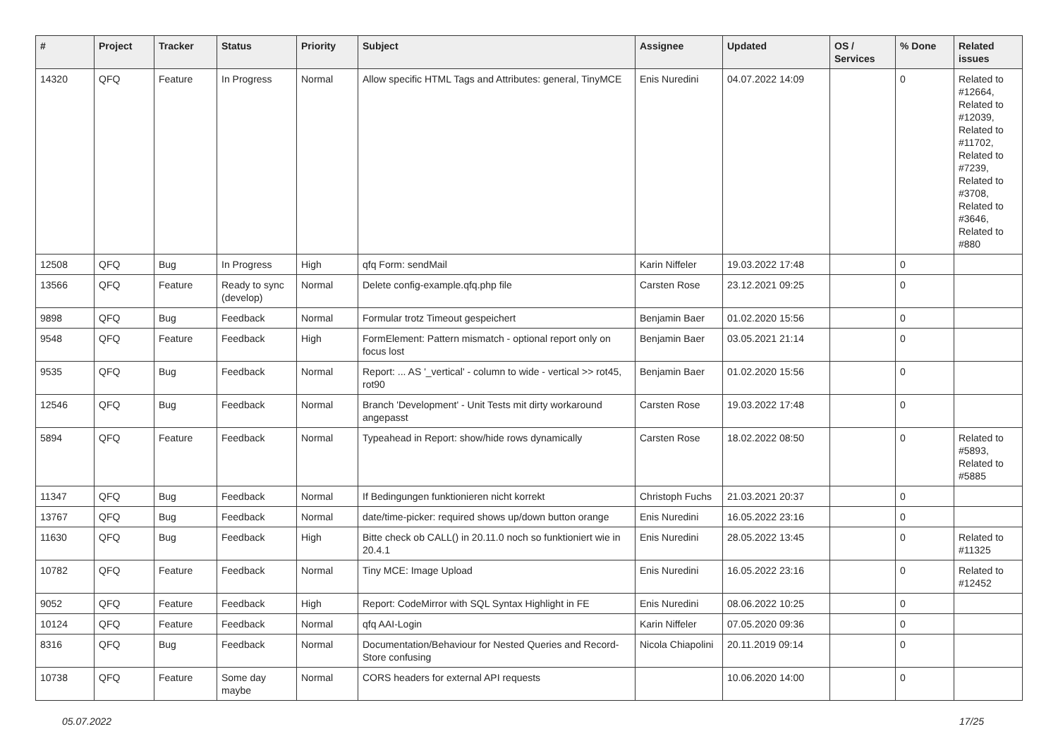| # | Project | Tracker | Status | Priority | Subject | Assignee | Updated | OS / Services | % Done | Related issues |
| --- | --- | --- | --- | --- | --- | --- | --- | --- | --- | --- |
| 14320 | QFQ | Feature | In Progress | Normal | Allow specific HTML Tags and Attributes: general, TinyMCE | Enis Nuredini | 04.07.2022 14:09 | | 0 | Related to #12664, Related to #12039, Related to #11702, Related to #7239, Related to #3708, Related to #3646, Related to #880 |
| 12508 | QFQ | Bug | In Progress | High | qfq Form: sendMail | Karin Niffeler | 19.03.2022 17:48 | | 0 | |
| 13566 | QFQ | Feature | Ready to sync (develop) | Normal | Delete config-example.qfq.php file | Carsten Rose | 23.12.2021 09:25 | | 0 | |
| 9898 | QFQ | Bug | Feedback | Normal | Formular trotz Timeout gespeichert | Benjamin Baer | 01.02.2020 15:56 | | 0 | |
| 9548 | QFQ | Feature | Feedback | High | FormElement: Pattern mismatch - optional report only on focus lost | Benjamin Baer | 03.05.2021 21:14 | | 0 | |
| 9535 | QFQ | Bug | Feedback | Normal | Report: ... AS '_vertical' - column to wide - vertical >> rot45, rot90 | Benjamin Baer | 01.02.2020 15:56 | | 0 | |
| 12546 | QFQ | Bug | Feedback | Normal | Branch 'Development' - Unit Tests mit dirty workaround angepasst | Carsten Rose | 19.03.2022 17:48 | | 0 | |
| 5894 | QFQ | Feature | Feedback | Normal | Typeahead in Report: show/hide rows dynamically | Carsten Rose | 18.02.2022 08:50 | | 0 | Related to #5893, Related to #5885 |
| 11347 | QFQ | Bug | Feedback | Normal | If Bedingungen funktionieren nicht korrekt | Christoph Fuchs | 21.03.2021 20:37 | | 0 | |
| 13767 | QFQ | Bug | Feedback | Normal | date/time-picker: required shows up/down button orange | Enis Nuredini | 16.05.2022 23:16 | | 0 | |
| 11630 | QFQ | Bug | Feedback | High | Bitte check ob CALL() in 20.11.0 noch so funktioniert wie in 20.4.1 | Enis Nuredini | 28.05.2022 13:45 | | 0 | Related to #11325 |
| 10782 | QFQ | Feature | Feedback | Normal | Tiny MCE: Image Upload | Enis Nuredini | 16.05.2022 23:16 | | 0 | Related to #12452 |
| 9052 | QFQ | Feature | Feedback | High | Report: CodeMirror with SQL Syntax Highlight in FE | Enis Nuredini | 08.06.2022 10:25 | | 0 | |
| 10124 | QFQ | Feature | Feedback | Normal | qfq AAI-Login | Karin Niffeler | 07.05.2020 09:36 | | 0 | |
| 8316 | QFQ | Bug | Feedback | Normal | Documentation/Behaviour for Nested Queries and Record-Store confusing | Nicola Chiapolini | 20.11.2019 09:14 | | 0 | |
| 10738 | QFQ | Feature | Some day maybe | Normal | CORS headers for external API requests | | 10.06.2020 14:00 | | 0 | |
05.07.2022 17/25